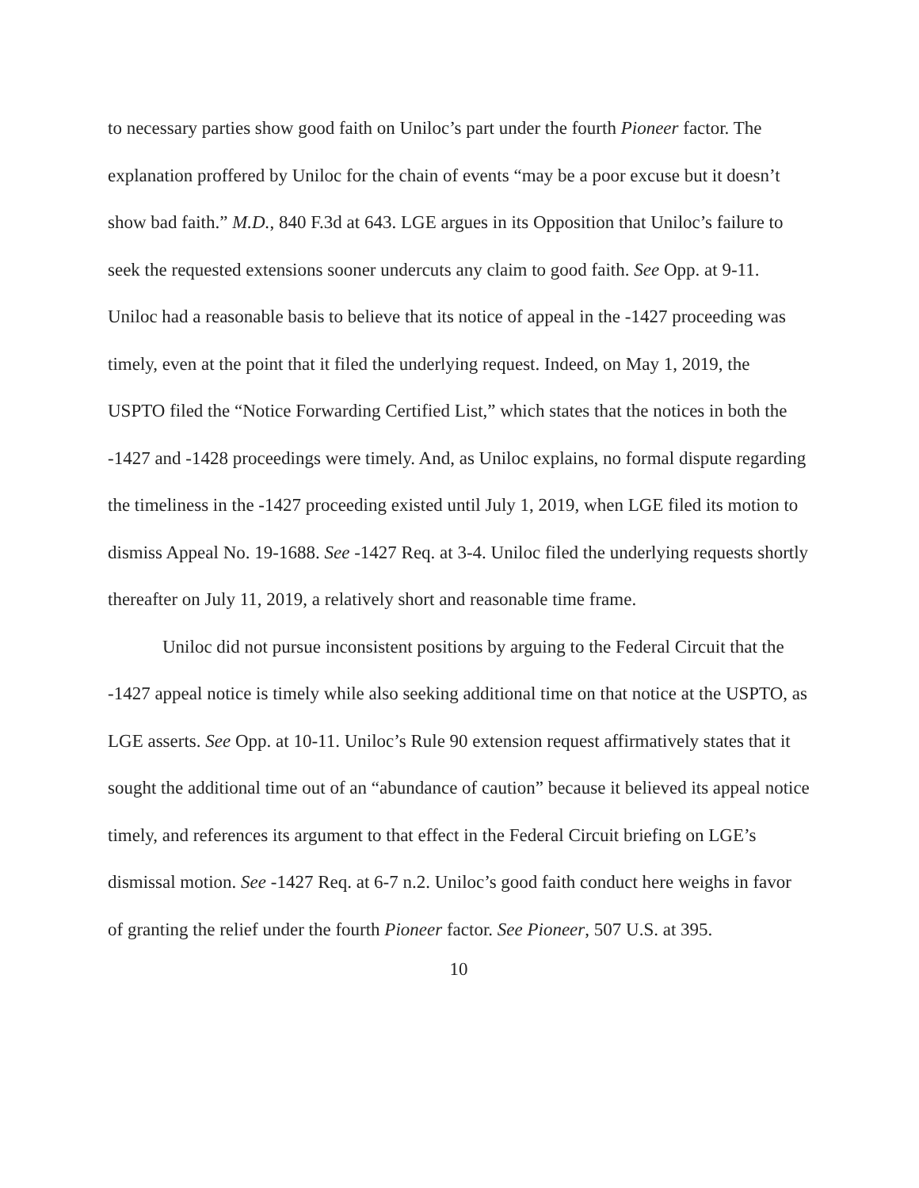to necessary parties show good faith on Uniloc’s part under the fourth Pioneer factor. The explanation proffered by Uniloc for the chain of events “may be a poor excuse but it doesn’t show bad faith.” M.D., 840 F.3d at 643. LGE argues in its Opposition that Uniloc’s failure to seek the requested extensions sooner undercuts any claim to good faith. See Opp. at 9-11. Uniloc had a reasonable basis to believe that its notice of appeal in the -1427 proceeding was timely, even at the point that it filed the underlying request. Indeed, on May 1, 2019, the USPTO filed the “Notice Forwarding Certified List,” which states that the notices in both the -1427 and -1428 proceedings were timely. And, as Uniloc explains, no formal dispute regarding the timeliness in the -1427 proceeding existed until July 1, 2019, when LGE filed its motion to dismiss Appeal No. 19-1688. See -1427 Req. at 3-4. Uniloc filed the underlying requests shortly thereafter on July 11, 2019, a relatively short and reasonable time frame.
Uniloc did not pursue inconsistent positions by arguing to the Federal Circuit that the -1427 appeal notice is timely while also seeking additional time on that notice at the USPTO, as LGE asserts. See Opp. at 10-11. Uniloc’s Rule 90 extension request affirmatively states that it sought the additional time out of an “abundance of caution” because it believed its appeal notice timely, and references its argument to that effect in the Federal Circuit briefing on LGE’s dismissal motion. See -1427 Req. at 6-7 n.2. Uniloc’s good faith conduct here weighs in favor of granting the relief under the fourth Pioneer factor. See Pioneer, 507 U.S. at 395.
10